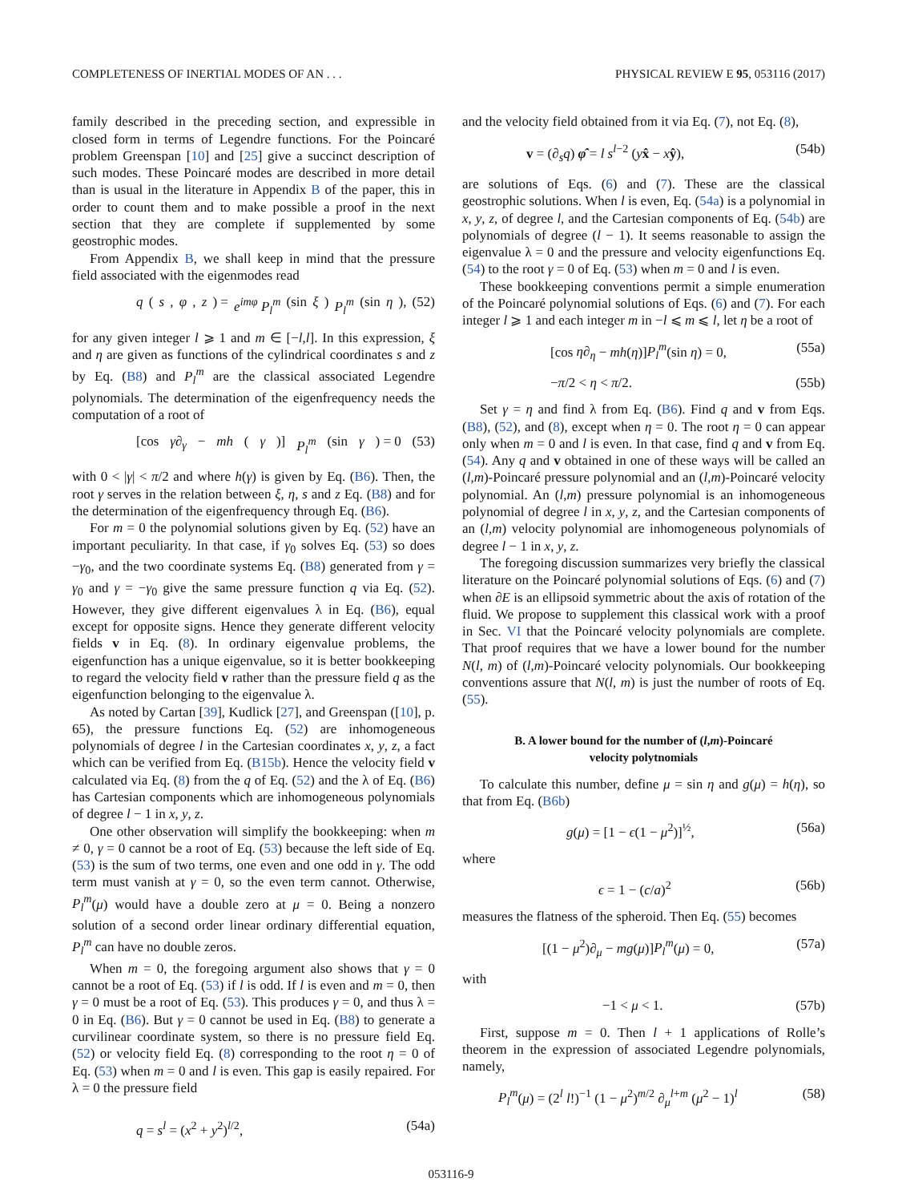COMPLETENESS OF INERTIAL MODES OF AN . . . PHYSICAL REVIEW E 95, 053116 (2017)
family described in the preceding section, and expressible in closed form in terms of Legendre functions. For the Poincaré problem Greenspan [10] and [25] give a succinct description of such modes. These Poincaré modes are described in more detail than is usual in the literature in Appendix B of the paper, this in order to count them and to make possible a proof in the next section that they are complete if supplemented by some geostrophic modes.
From Appendix B, we shall keep in mind that the pressure field associated with the eigenmodes read
q (s, φ, z) = e<sup>imφ</sup> P<sub>l</sub><sup>m</sup> (sin ξ) P<sub>l</sub><sup>m</sup> (sin η), (52)
for any given integer l ⩾ 1 and m ∈ [−l,l]. In this expression, ξ and η are given as functions of the cylindrical coordinates s and z by Eq. (B8) and P<sub>l</sub><sup>m</sup> are the classical associated Legendre polynomials. The determination of the eigenfrequency needs the computation of a root of
[cos γ∂<sub>γ</sub> − mh (γ)] P<sub>l</sub><sup>m</sup> (sin γ) = 0 (53)
with 0 < |γ| < π/2 and where h(γ) is given by Eq. (B6). Then, the root γ serves in the relation between ξ, η, s and z Eq. (B8) and for the determination of the eigenfrequency through Eq. (B6).
For m = 0 the polynomial solutions given by Eq. (52) have an important peculiarity. In that case, if γ<sub>0</sub> solves Eq. (53) so does −γ<sub>0</sub>, and the two coordinate systems Eq. (B8) generated from γ = γ<sub>0</sub> and γ = −γ<sub>0</sub> give the same pressure function q via Eq. (52). However, they give different eigenvalues λ in Eq. (B6), equal except for opposite signs. Hence they generate different velocity fields v in Eq. (8). In ordinary eigenvalue problems, the eigenfunction has a unique eigenvalue, so it is better bookkeeping to regard the velocity field v rather than the pressure field q as the eigenfunction belonging to the eigenvalue λ.
As noted by Cartan [39], Kudlick [27], and Greenspan ([10], p. 65), the pressure functions Eq. (52) are inhomogeneous polynomials of degree l in the Cartesian coordinates x, y, z, a fact which can be verified from Eq. (B15b). Hence the velocity field v calculated via Eq. (8) from the q of Eq. (52) and the λ of Eq. (B6) has Cartesian components which are inhomogeneous polynomials of degree l − 1 in x, y, z.
One other observation will simplify the bookkeeping: when m ≠ 0, γ = 0 cannot be a root of Eq. (53) because the left side of Eq. (53) is the sum of two terms, one even and one odd in γ. The odd term must vanish at γ = 0, so the even term cannot. Otherwise, P<sub>l</sub><sup>m</sup>(μ) would have a double zero at μ = 0. Being a nonzero solution of a second order linear ordinary differential equation, P<sub>l</sub><sup>m</sup> can have no double zeros.
When m = 0, the foregoing argument also shows that γ = 0 cannot be a root of Eq. (53) if l is odd. If l is even and m = 0, then γ = 0 must be a root of Eq. (53). This produces γ = 0, and thus λ = 0 in Eq. (B6). But γ = 0 cannot be used in Eq. (B8) to generate a curvilinear coordinate system, so there is no pressure field Eq. (52) or velocity field Eq. (8) corresponding to the root η = 0 of Eq. (53) when m = 0 and l is even. This gap is easily repaired. For λ = 0 the pressure field
q = s<sup>l</sup> = (x<sup>2</sup> + y<sup>2</sup>)<sup>l/2</sup>, (54a)
and the velocity field obtained from it via Eq. (7), not Eq. (8),
v = (∂<sub>s</sub>q) φ̂ = l s<sup>l−2</sup> (yx̂ − xŷ), (54b)
are solutions of Eqs. (6) and (7). These are the classical geostrophic solutions. When l is even, Eq. (54a) is a polynomial in x, y, z, of degree l, and the Cartesian components of Eq. (54b) are polynomials of degree (l − 1). It seems reasonable to assign the eigenvalue λ = 0 and the pressure and velocity eigenfunctions Eq. (54) to the root γ = 0 of Eq. (53) when m = 0 and l is even.
These bookkeeping conventions permit a simple enumeration of the Poincaré polynomial solutions of Eqs. (6) and (7). For each integer l ⩾ 1 and each integer m in −l ⩽ m ⩽ l, let η be a root of
[cos η∂<sub>η</sub> − mh(η)]P<sub>l</sub><sup>m</sup>(sin η) = 0, (55a)
−π/2 < η < π/2. (55b)
Set γ = η and find λ from Eq. (B6). Find q and v from Eqs. (B8), (52), and (8), except when η = 0. The root η = 0 can appear only when m = 0 and l is even. In that case, find q and v from Eq. (54). Any q and v obtained in one of these ways will be called an (l,m)-Poincaré pressure polynomial and an (l,m)-Poincaré velocity polynomial. An (l,m) pressure polynomial is an inhomogeneous polynomial of degree l in x, y, z, and the Cartesian components of an (l,m) velocity polynomial are inhomogeneous polynomials of degree l − 1 in x, y, z.
The foregoing discussion summarizes very briefly the classical literature on the Poincaré polynomial solutions of Eqs. (6) and (7) when ∂E is an ellipsoid symmetric about the axis of rotation of the fluid. We propose to supplement this classical work with a proof in Sec. VI that the Poincaré velocity polynomials are complete. That proof requires that we have a lower bound for the number N(l, m) of (l,m)-Poincaré velocity polynomials. Our bookkeeping conventions assure that N(l, m) is just the number of roots of Eq. (55).
B. A lower bound for the number of (l,m)-Poincaré
velocity polytnomials
To calculate this number, define μ = sin η and g(μ) = h(η), so that from Eq. (B6b)
g(μ) = [1 − ϵ(1 − μ<sup>2</sup>)]<sup>½</sup>, (56a)
where
ϵ = 1 − (c/a)<sup>2</sup> (56b)
measures the flatness of the spheroid. Then Eq. (55) becomes
[(1 − μ<sup>2</sup>)∂<sub>μ</sub> − mg(μ)]P<sub>l</sub><sup>m</sup>(μ) = 0, (57a)
with
−1 < μ < 1. (57b)
First, suppose m = 0. Then l + 1 applications of Rolle’s theorem in the expression of associated Legendre polynomials, namely,
P<sub>l</sub><sup>m</sup>(μ) = (2<sup>l</sup> l!)<sup>−1</sup> (1 − μ<sup>2</sup>)<sup>m/2</sup> ∂<sub>μ</sub><sup>l+m</sup> (μ<sup>2</sup> − 1)<sup>l</sup> (58)
053116-9